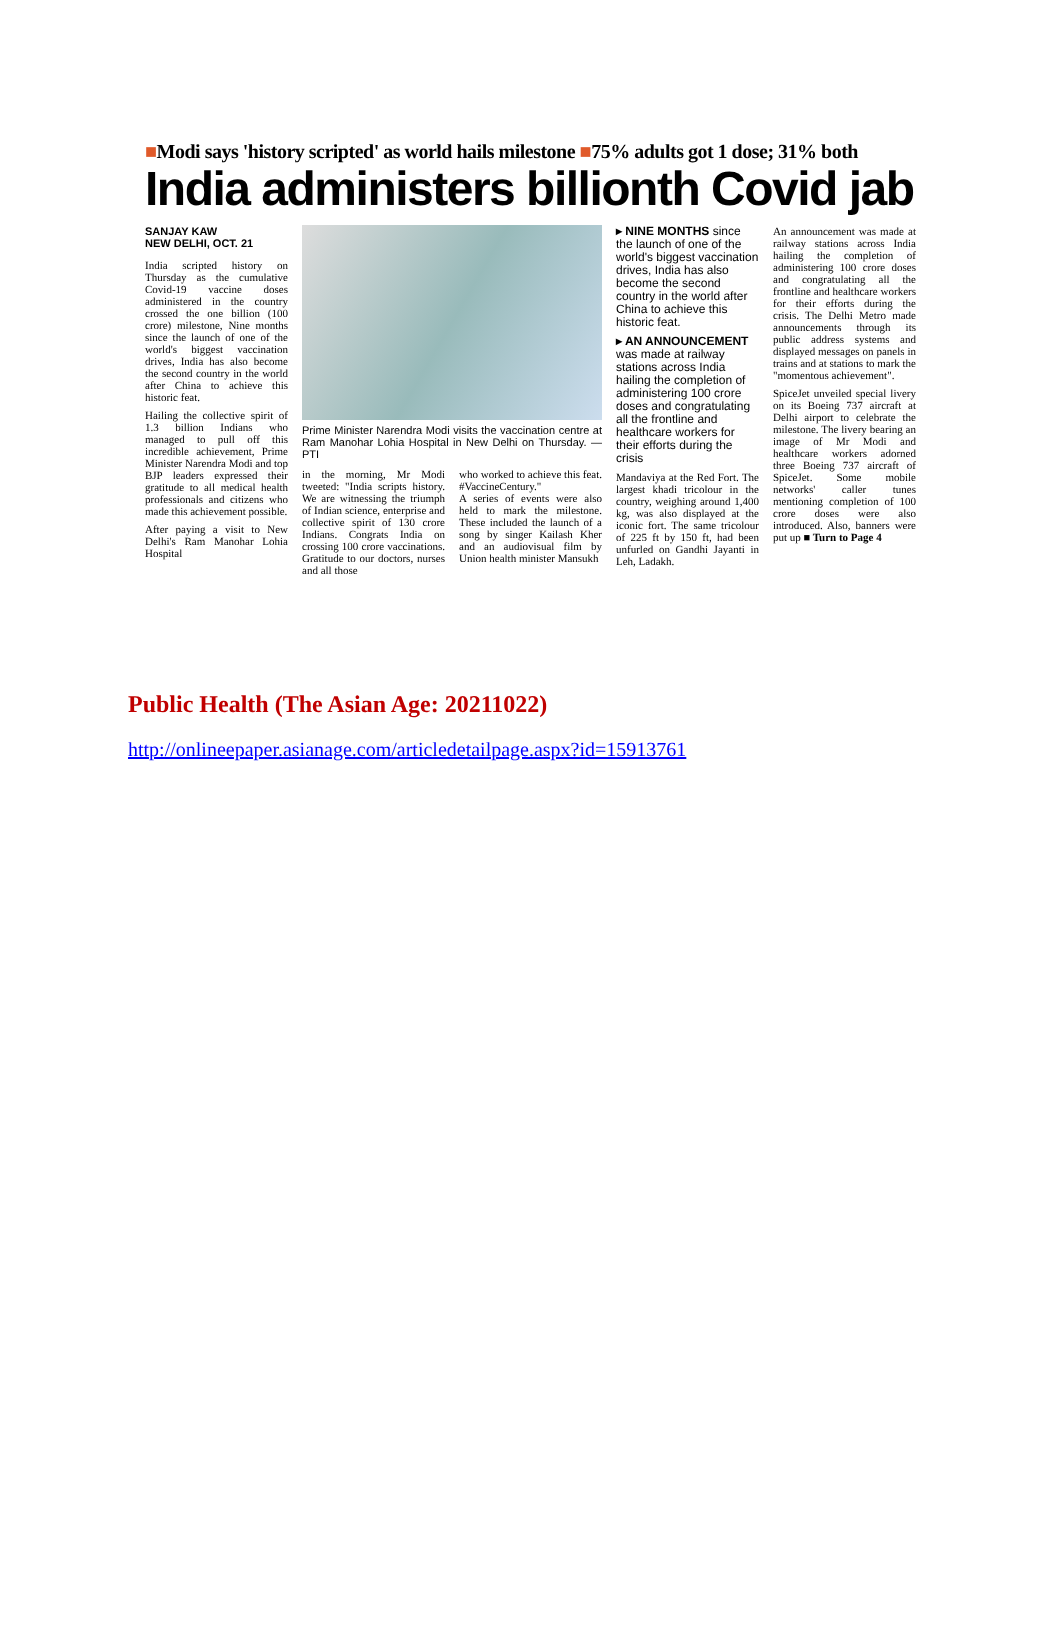■Modi says 'history scripted' as world hails milestone ■75% adults got 1 dose; 31% both
India administers billionth Covid jab
SANJAY KAW
NEW DELHI, OCT. 21
India scripted history on Thursday as the cumulative Covid-19 vaccine doses administered in the country crossed the one billion (100 crore) milestone, Nine months since the launch of one of the world's biggest vaccination drives, India has also become the second country in the world after China to achieve this historic feat.
Hailing the collective spirit of 1.3 billion Indians who managed to pull off this incredible achievement, Prime Minister Narendra Modi and top BJP leaders expressed their gratitude to all medical health professionals and citizens who made this achievement possible.
After paying a visit to New Delhi's Ram Manohar Lohia Hospital
Prime Minister Narendra Modi visits the vaccination centre at Ram Manohar Lohia Hospital in New Delhi on Thursday. — PTI
in the morning, Mr Modi tweeted: "India scripts history. We are witnessing the triumph of Indian science, enterprise and collective spirit of 130 crore Indians. Congrats India on crossing 100 crore vaccinations. Gratitude to our doctors, nurses and all those
who worked to achieve this feat. #VaccineCentury."
A series of events were also held to mark the milestone. These included the launch of a song by singer Kailash Kher and an audiovisual film by Union health minister Mansukh
▸ NINE MONTHS since the launch of one of the world's biggest vaccination drives, India has also become the second country in the world after China to achieve this historic feat.
▸ AN ANNOUNCEMENT was made at railway stations across India hailing the completion of administering 100 crore doses and congratulating all the frontline and healthcare workers for their efforts during the crisis
Mandaviya at the Red Fort. The largest khadi tricolour in the country, weighing around 1,400 kg, was also displayed at the iconic fort. The same tricolour of 225 ft by 150 ft, had been unfurled on Gandhi Jayanti in Leh, Ladakh.
An announcement was made at railway stations across India hailing the completion of administering 100 crore doses and congratulating all the frontline and healthcare workers for their efforts during the crisis. The Delhi Metro made announcements through its public address systems and displayed messages on panels in trains and at stations to mark the "momentous achievement".
SpiceJet unveiled special livery on its Boeing 737 aircraft at Delhi airport to celebrate the milestone. The livery bearing an image of Mr Modi and healthcare workers adorned three Boeing 737 aircraft of SpiceJet. Some mobile networks' caller tunes mentioning completion of 100 crore doses were also introduced. Also, banners were put up ■ Turn to Page 4
Public Health (The Asian Age: 20211022)
http://onlineepaper.asianage.com/articledetailpage.aspx?id=15913761